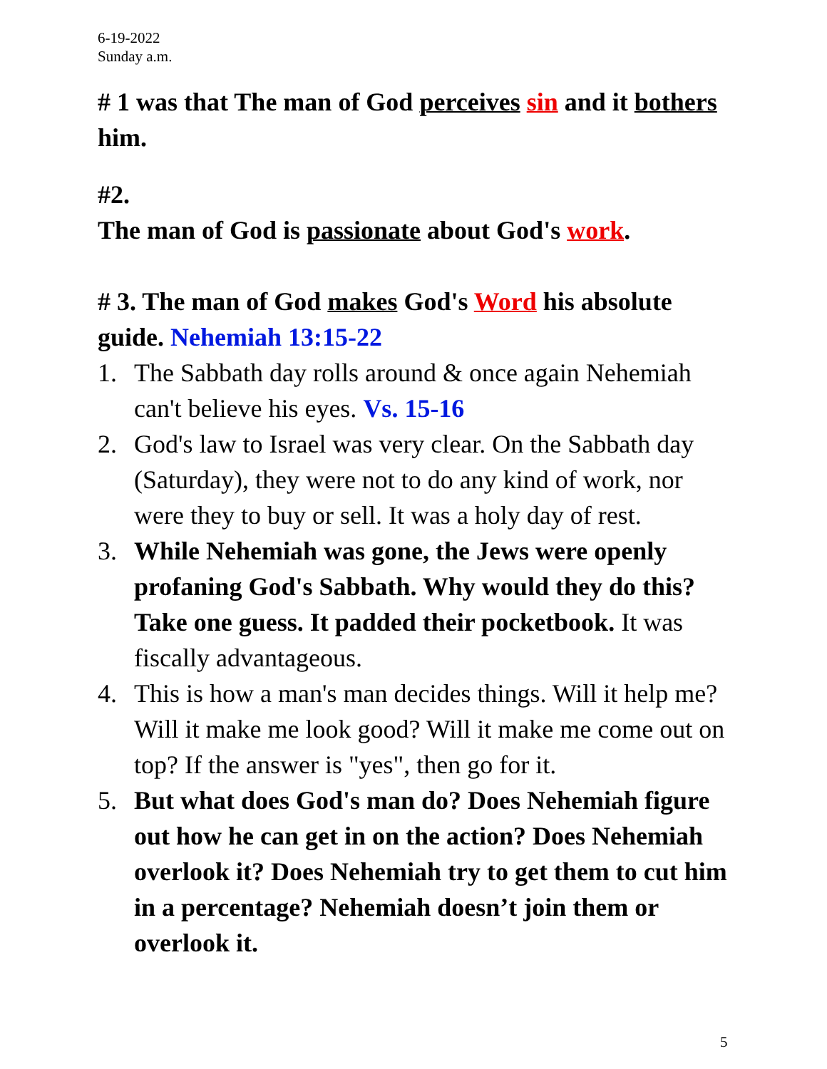6-19-2022
Sunday a.m.
# 1 was that The man of God perceives sin and it bothers him.
#2.
The man of God is passionate about God's work.
# 3. The man of God makes God's Word his absolute guide. Nehemiah 13:15-22
1. The Sabbath day rolls around & once again Nehemiah can't believe his eyes. Vs. 15-16
2. God's law to Israel was very clear. On the Sabbath day (Saturday), they were not to do any kind of work, nor were they to buy or sell. It was a holy day of rest.
3. While Nehemiah was gone, the Jews were openly profaning God's Sabbath. Why would they do this? Take one guess. It padded their pocketbook. It was fiscally advantageous.
4. This is how a man's man decides things. Will it help me? Will it make me look good? Will it make me come out on top? If the answer is "yes", then go for it.
5. But what does God's man do? Does Nehemiah figure out how he can get in on the action? Does Nehemiah overlook it? Does Nehemiah try to get them to cut him in a percentage? Nehemiah doesn’t join them or overlook it.
5